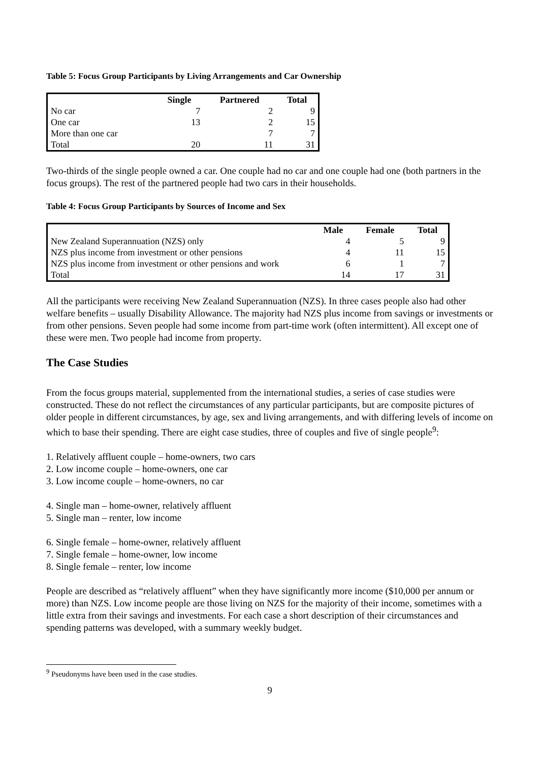Table 5: Focus Group Participants by Living Arrangements and Car Ownership
| | Single | Partnered | Total |
| --- | --- | --- | --- |
| No car | 7 | 2 | 9 |
| One car | 13 | 2 | 15 |
| More than one car | | 7 | 7 |
| Total | 20 | 11 | 31 |
Two-thirds of the single people owned a car. One couple had no car and one couple had one (both partners in the focus groups). The rest of the partnered people had two cars in their households.
Table 4: Focus Group Participants by Sources of Income and Sex
| | Male | Female | Total |
| --- | --- | --- | --- |
| New Zealand Superannuation (NZS) only | 4 | 5 | 9 |
| NZS plus income from investment or other pensions | 4 | 11 | 15 |
| NZS plus income from investment or other pensions and work | 6 | 1 | 7 |
| Total | 14 | 17 | 31 |
All the participants were receiving New Zealand Superannuation (NZS). In three cases people also had other welfare benefits – usually Disability Allowance. The majority had NZS plus income from savings or investments or from other pensions. Seven people had some income from part-time work (often intermittent). All except one of these were men. Two people had income from property.
The Case Studies
From the focus groups material, supplemented from the international studies, a series of case studies were constructed. These do not reflect the circumstances of any particular participants, but are composite pictures of older people in different circumstances, by age, sex and living arrangements, and with differing levels of income on which to base their spending. There are eight case studies, three of couples and five of single people<sup>9</sup>:
1. Relatively affluent couple – home-owners, two cars
2. Low income couple – home-owners, one car
3. Low income couple – home-owners, no car
4. Single man – home-owner, relatively affluent
5. Single man – renter, low income
6. Single female – home-owner, relatively affluent
7. Single female – home-owner, low income
8. Single female – renter, low income
People are described as “relatively affluent” when they have significantly more income ($10,000 per annum or more) than NZS. Low income people are those living on NZS for the majority of their income, sometimes with a little extra from their savings and investments. For each case a short description of their circumstances and spending patterns was developed, with a summary weekly budget.
<sup>9</sup> Pseudonyms have been used in the case studies.
9